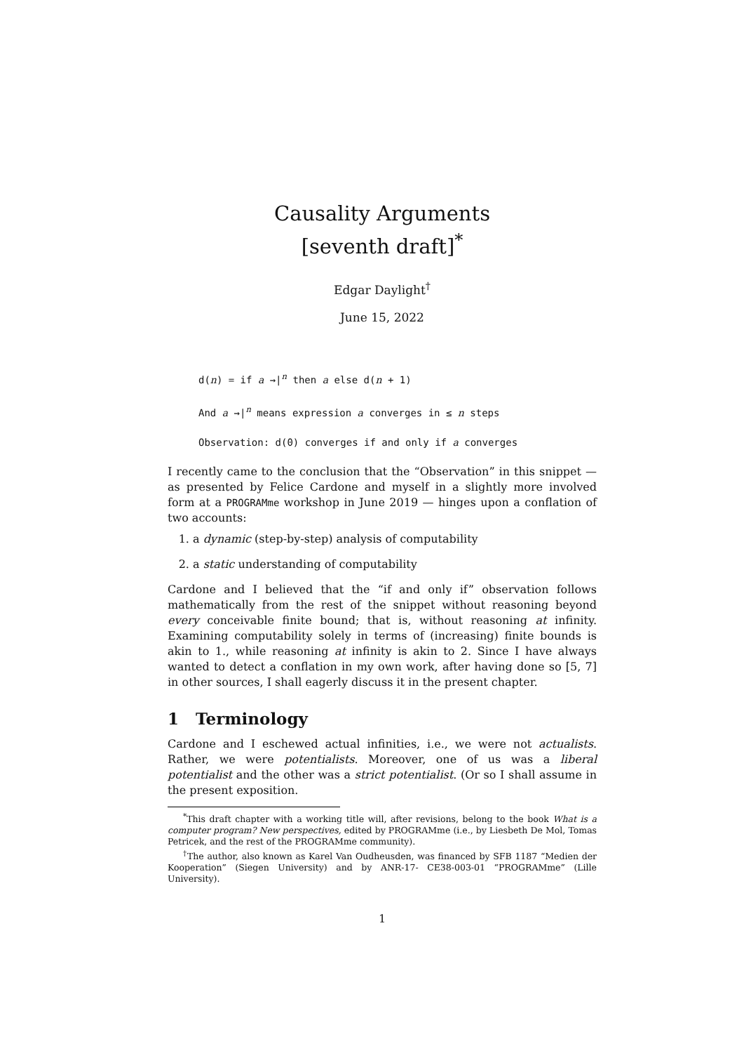Causality Arguments
[seventh draft]<sup>*</sup>
Edgar Daylight<sup>†</sup>
June 15, 2022
d(n) = if a →|<sup>n</sup> then a else d(n + 1)
And a →|<sup>n</sup> means expression a converges in ≤ n steps
Observation: d(0) converges if and only if a converges
I recently came to the conclusion that the “Observation” in this snippet — as presented by Felice Cardone and myself in a slightly more involved form at a PROGRAMme workshop in June 2019 — hinges upon a conflation of two accounts:
1. a dynamic (step-by-step) analysis of computability
2. a static understanding of computability
Cardone and I believed that the “if and only if” observation follows mathematically from the rest of the snippet without reasoning beyond every conceivable finite bound; that is, without reasoning at infinity. Examining computability solely in terms of (increasing) finite bounds is akin to 1., while reasoning at infinity is akin to 2. Since I have always wanted to detect a conflation in my own work, after having done so [5, 7] in other sources, I shall eagerly discuss it in the present chapter.
1 Terminology
Cardone and I eschewed actual infinities, i.e., we were not actualists. Rather, we were potentialists. Moreover, one of us was a liberal potentialist and the other was a strict potentialist. (Or so I shall assume in the present exposition.
<sup>*</sup> This draft chapter with a working title will, after revisions, belong to the book What is a computer program? New perspectives, edited by PROGRAMme (i.e., by Liesbeth De Mol, Tomas Petricek, and the rest of the PROGRAMme community).
<sup>†</sup> The author, also known as Karel Van Oudheusden, was financed by SFB 1187 “Medien der Kooperation” (Siegen University) and by ANR-17- CE38-003-01 “PROGRAMme” (Lille University).
1